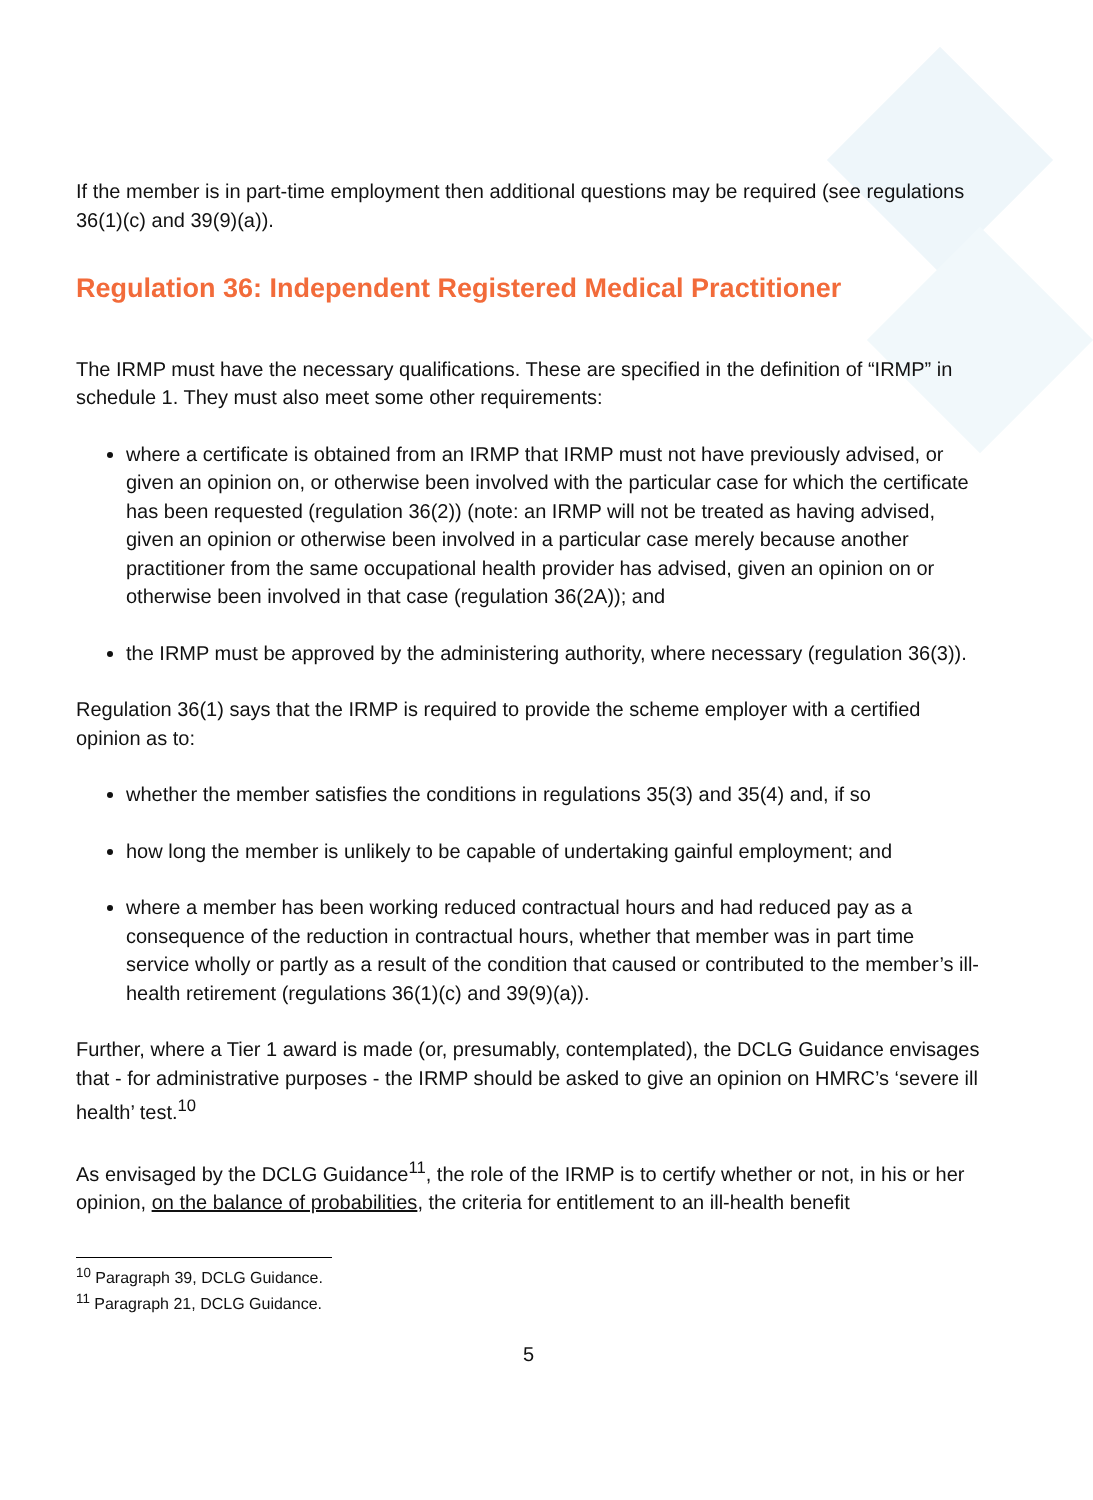If the member is in part-time employment then additional questions may be required (see regulations 36(1)(c) and 39(9)(a)).
Regulation 36: Independent Registered Medical Practitioner
The IRMP must have the necessary qualifications. These are specified in the definition of “IRMP” in schedule 1. They must also meet some other requirements:
where a certificate is obtained from an IRMP that IRMP must not have previously advised, or given an opinion on, or otherwise been involved with the particular case for which the certificate has been requested (regulation 36(2)) (note: an IRMP will not be treated as having advised, given an opinion or otherwise been involved in a particular case merely because another practitioner from the same occupational health provider has advised, given an opinion on or otherwise been involved in that case (regulation 36(2A)); and
the IRMP must be approved by the administering authority, where necessary (regulation 36(3)).
Regulation 36(1) says that the IRMP is required to provide the scheme employer with a certified opinion as to:
whether the member satisfies the conditions in regulations 35(3) and 35(4) and, if so
how long the member is unlikely to be capable of undertaking gainful employment; and
where a member has been working reduced contractual hours and had reduced pay as a consequence of the reduction in contractual hours, whether that member was in part time service wholly or partly as a result of the condition that caused or contributed to the member’s ill-health retirement (regulations 36(1)(c) and 39(9)(a)).
Further, where a Tier 1 award is made (or, presumably, contemplated), the DCLG Guidance envisages that - for administrative purposes - the IRMP should be asked to give an opinion on HMRC’s ‘severe ill health’ test.<sup>10</sup>
As envisaged by the DCLG Guidance<sup>11</sup>, the role of the IRMP is to certify whether or not, in his or her opinion, on the balance of probabilities, the criteria for entitlement to an ill-health benefit
<sup>10</sup> Paragraph 39, DCLG Guidance.
<sup>11</sup> Paragraph 21, DCLG Guidance.
5